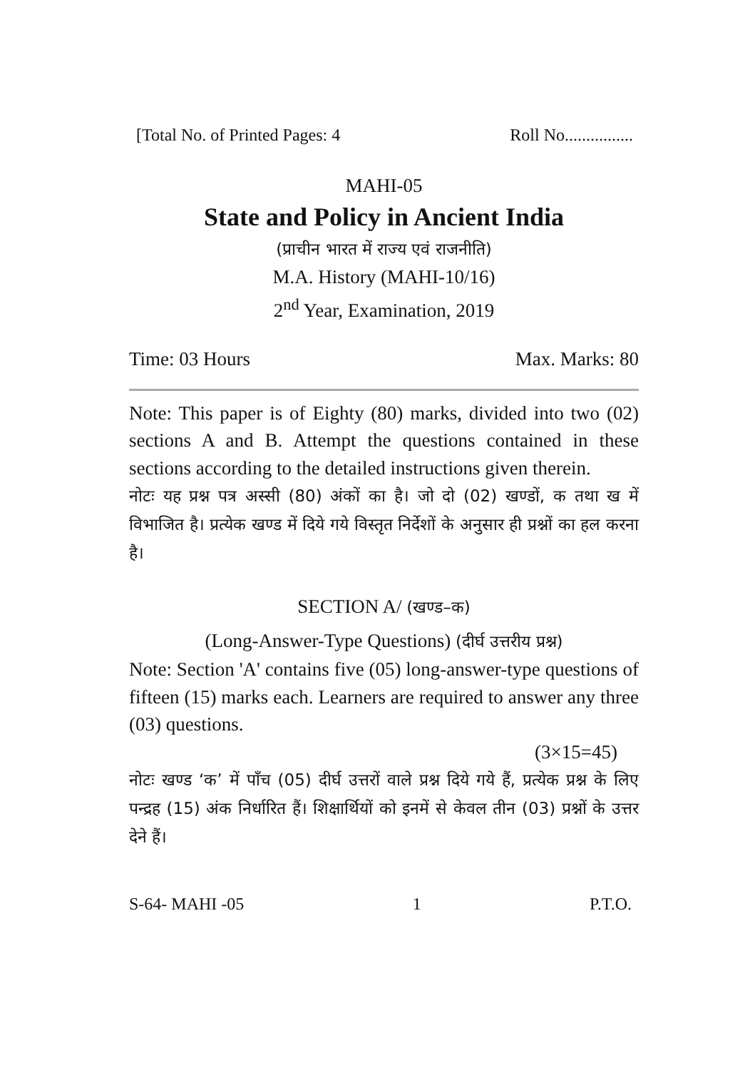[Total No. of Printed Pages: 4 Roll No................
MAHI-05
State and Policy in Ancient India
(प्राचीन भारत में राज्य एवं राजनीति)
M.A. History (MAHI-10/16)
2<sup>nd</sup> Year, Examination, 2019
Time: 03 Hours Max. Marks: 80
Note: This paper is of Eighty (80) marks, divided into two (02) sections A and B. Attempt the questions contained in these sections according to the detailed instructions given therein.
नोटः यह प्रश्न पत्र अस्सी (80) अंकों का है। जो दो (02) खण्डों, क तथा ख में विभाजित है। प्रत्येक खण्ड में दिये गये विस्तृत निर्देशों के अनुसार ही प्रश्नों का हल करना है।
SECTION A/ (खण्ड–क)
(Long-Answer-Type Questions) (दीर्घ उत्तरीय प्रश्न)
Note: Section 'A' contains five (05) long-answer-type questions of fifteen (15) marks each. Learners are required to answer any three (03) questions.
(3×15=45)
नोटः खण्ड ‘क’ में पाँच (05) दीर्घ उत्तरों वाले प्रश्न दिये गये हैं, प्रत्येक प्रश्न के लिए पन्द्रह (15) अंक निर्धारित हैं। शिक्षार्थियों को इनमें से केवल तीन (03) प्रश्नों के उत्तर देने हैं।
S-64- MAHI -05 1 P.T.O.